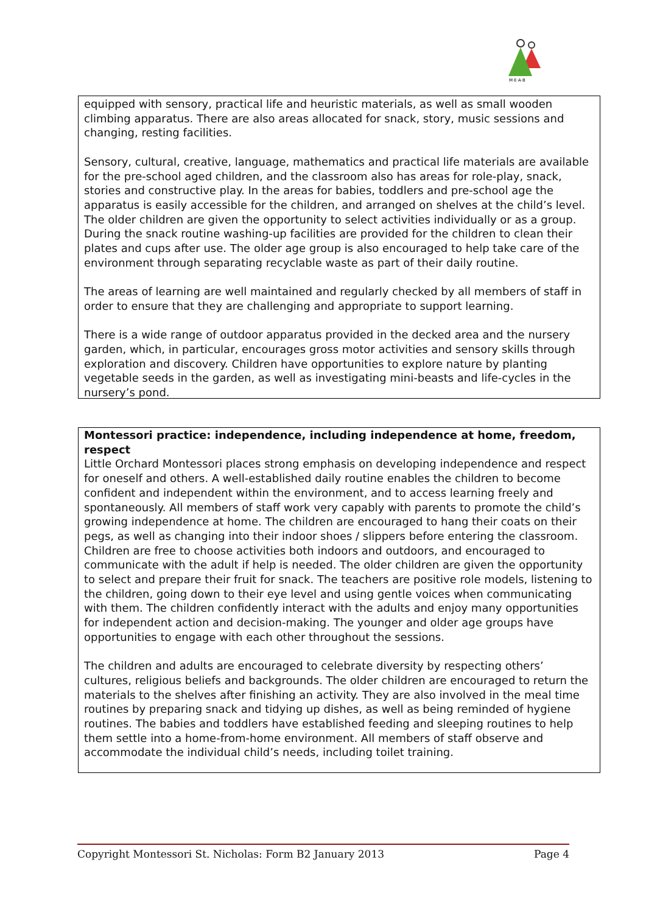M·E·A·B
equipped with sensory, practical life and heuristic materials, as well as small wooden climbing apparatus. There are also areas allocated for snack, story, music sessions and changing, resting facilities.
Sensory, cultural, creative, language, mathematics and practical life materials are available for the pre-school aged children, and the classroom also has areas for role-play, snack, stories and constructive play. In the areas for babies, toddlers and pre-school age the apparatus is easily accessible for the children, and arranged on shelves at the child’s level. The older children are given the opportunity to select activities individually or as a group. During the snack routine washing-up facilities are provided for the children to clean their plates and cups after use. The older age group is also encouraged to help take care of the environment through separating recyclable waste as part of their daily routine.
The areas of learning are well maintained and regularly checked by all members of staff in order to ensure that they are challenging and appropriate to support learning.
There is a wide range of outdoor apparatus provided in the decked area and the nursery garden, which, in particular, encourages gross motor activities and sensory skills through exploration and discovery. Children have opportunities to explore nature by planting vegetable seeds in the garden, as well as investigating mini-beasts and life-cycles in the nursery’s pond.
Montessori practice: independence, including independence at home, freedom, respect
Little Orchard Montessori places strong emphasis on developing independence and respect for oneself and others. A well-established daily routine enables the children to become confident and independent within the environment, and to access learning freely and spontaneously. All members of staff work very capably with parents to promote the child’s growing independence at home. The children are encouraged to hang their coats on their pegs, as well as changing into their indoor shoes / slippers before entering the classroom. Children are free to choose activities both indoors and outdoors, and encouraged to communicate with the adult if help is needed. The older children are given the opportunity to select and prepare their fruit for snack. The teachers are positive role models, listening to the children, going down to their eye level and using gentle voices when communicating with them. The children confidently interact with the adults and enjoy many opportunities for independent action and decision-making. The younger and older age groups have opportunities to engage with each other throughout the sessions.
The children and adults are encouraged to celebrate diversity by respecting others’ cultures, religious beliefs and backgrounds. The older children are encouraged to return the materials to the shelves after finishing an activity. They are also involved in the meal time routines by preparing snack and tidying up dishes, as well as being reminded of hygiene routines. The babies and toddlers have established feeding and sleeping routines to help them settle into a home-from-home environment. All members of staff observe and accommodate the individual child’s needs, including toilet training.
Copyright Montessori St. Nicholas: Form B2 January 2013 Page 4